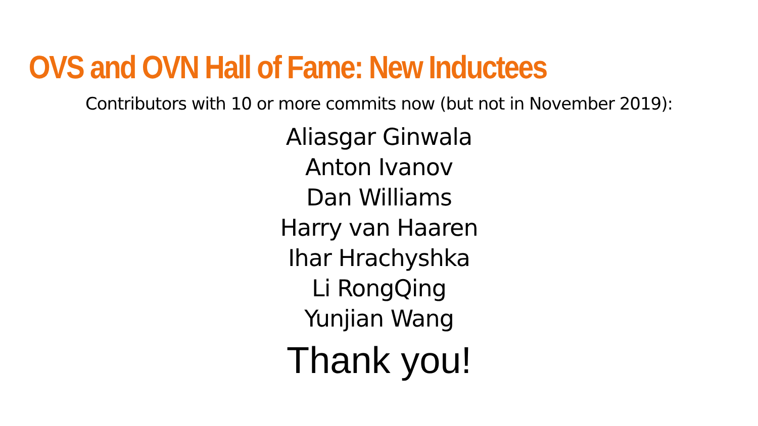OVS and OVN Hall of Fame: New Inductees
Contributors with 10 or more commits now (but not in November 2019):
Aliasgar Ginwala
Anton Ivanov
Dan Williams
Harry van Haaren
Ihar Hrachyshka
Li RongQing
Yunjian Wang
Thank you!